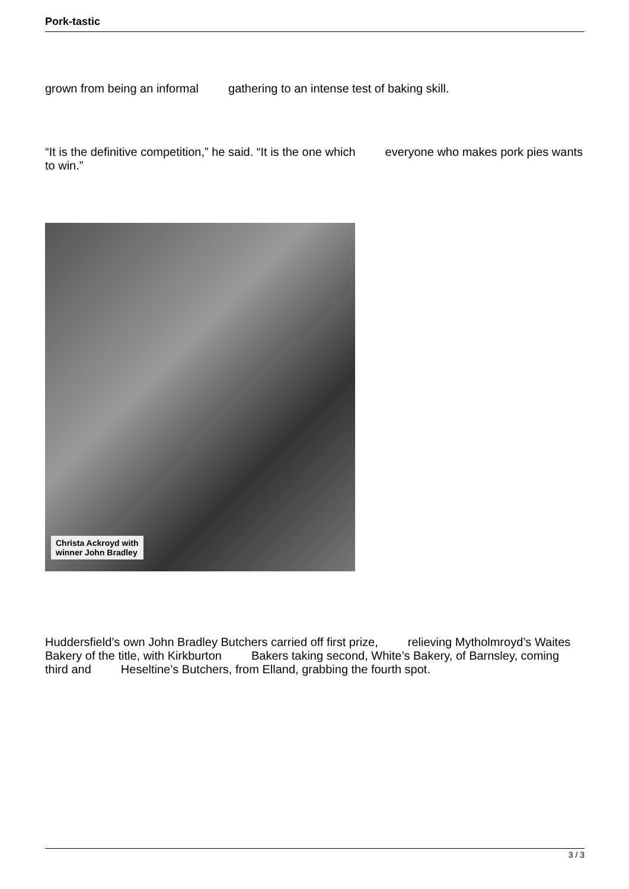Pork-tastic
grown from being an informal gathering to an intense test of baking skill.
“It is the definitive competition,” he said. “It is the one which everyone who makes pork pies wants to win.”
Christa Ackroyd with
winner John Bradley
Huddersfield’s own John Bradley Butchers carried off first prize, relieving Mytholmroyd’s Waites Bakery of the title, with Kirkburton Bakers taking second, White’s Bakery, of Barnsley, coming third and Heseltine’s Butchers, from Elland, grabbing the fourth spot.
3 / 3